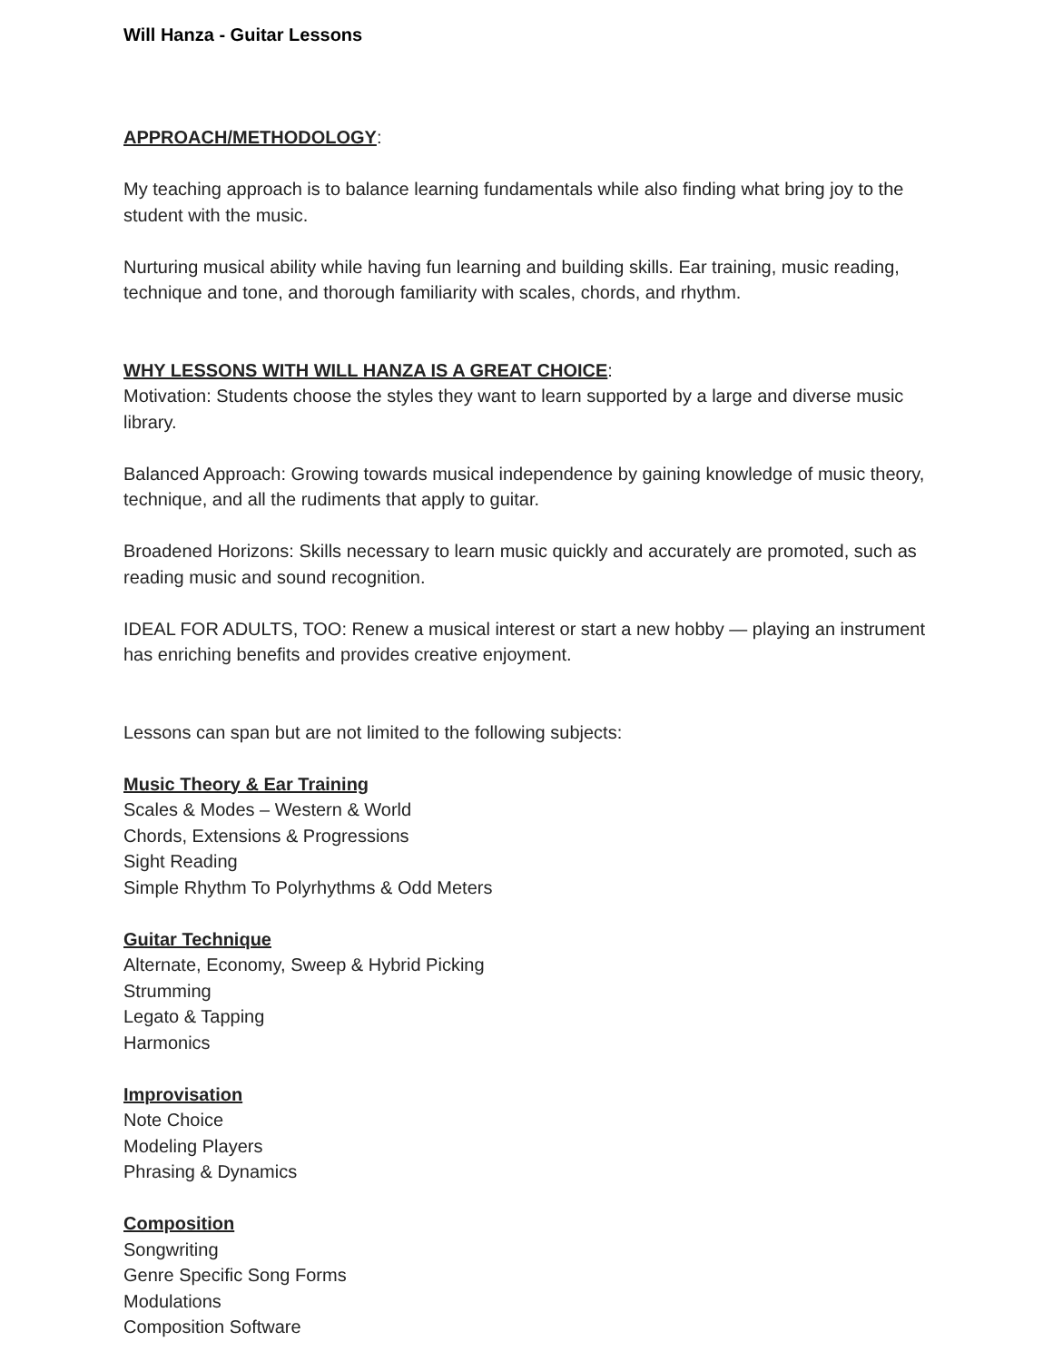Will Hanza - Guitar Lessons
APPROACH/METHODOLOGY:
My teaching approach is to balance learning fundamentals while also finding what bring joy to the student with the music.
Nurturing musical ability while having fun learning and building skills. Ear training, music reading, technique and tone, and thorough familiarity with scales, chords, and rhythm.
WHY LESSONS WITH WILL HANZA IS A GREAT CHOICE:
Motivation: Students choose the styles they want to learn supported by a large and diverse music library.
Balanced Approach: Growing towards musical independence by gaining knowledge of music theory, technique, and all the rudiments that apply to guitar.
Broadened Horizons: Skills necessary to learn music quickly and accurately are promoted, such as reading music and sound recognition.
IDEAL FOR ADULTS, TOO: Renew a musical interest or start a new hobby — playing an instrument has enriching benefits and provides creative enjoyment.
Lessons can span but are not limited to the following subjects:
Music Theory & Ear Training
Scales & Modes – Western & World
Chords, Extensions & Progressions
Sight Reading
Simple Rhythm To Polyrhythms & Odd Meters
Guitar Technique
Alternate, Economy, Sweep & Hybrid Picking
Strumming
Legato & Tapping
Harmonics
Improvisation
Note Choice
Modeling Players
Phrasing & Dynamics
Composition
Songwriting
Genre Specific Song Forms
Modulations
Composition Software